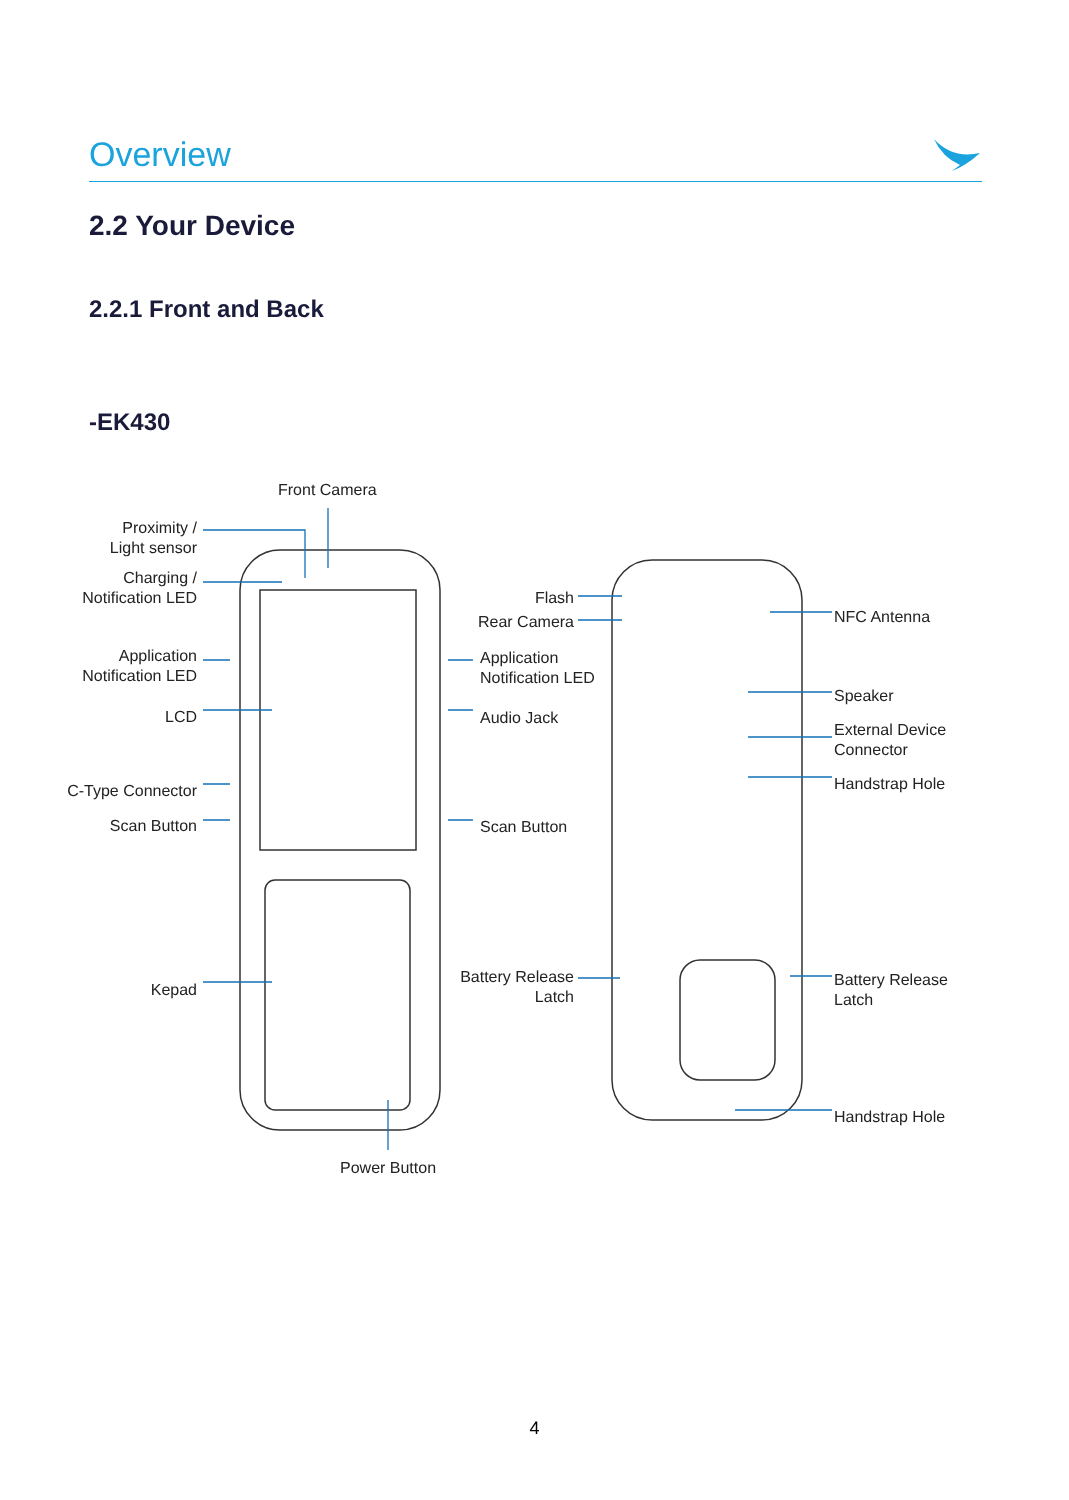Overview
2.2 Your Device
2.2.1 Front and Back
-EK430
Proximity /
Light sensor
Front Camera
Charging /
Notification LED
Application
Notification LED
LCD
C-Type Connector
Scan Button
Kepad
Power Button
Flash
Rear Camera
Application
Notification LED
Audio Jack
Scan Button
Battery Release
Latch
NFC Antenna
Speaker
External Device
Connector
Handstrap Hole
Battery Release
Latch
Handstrap Hole
4